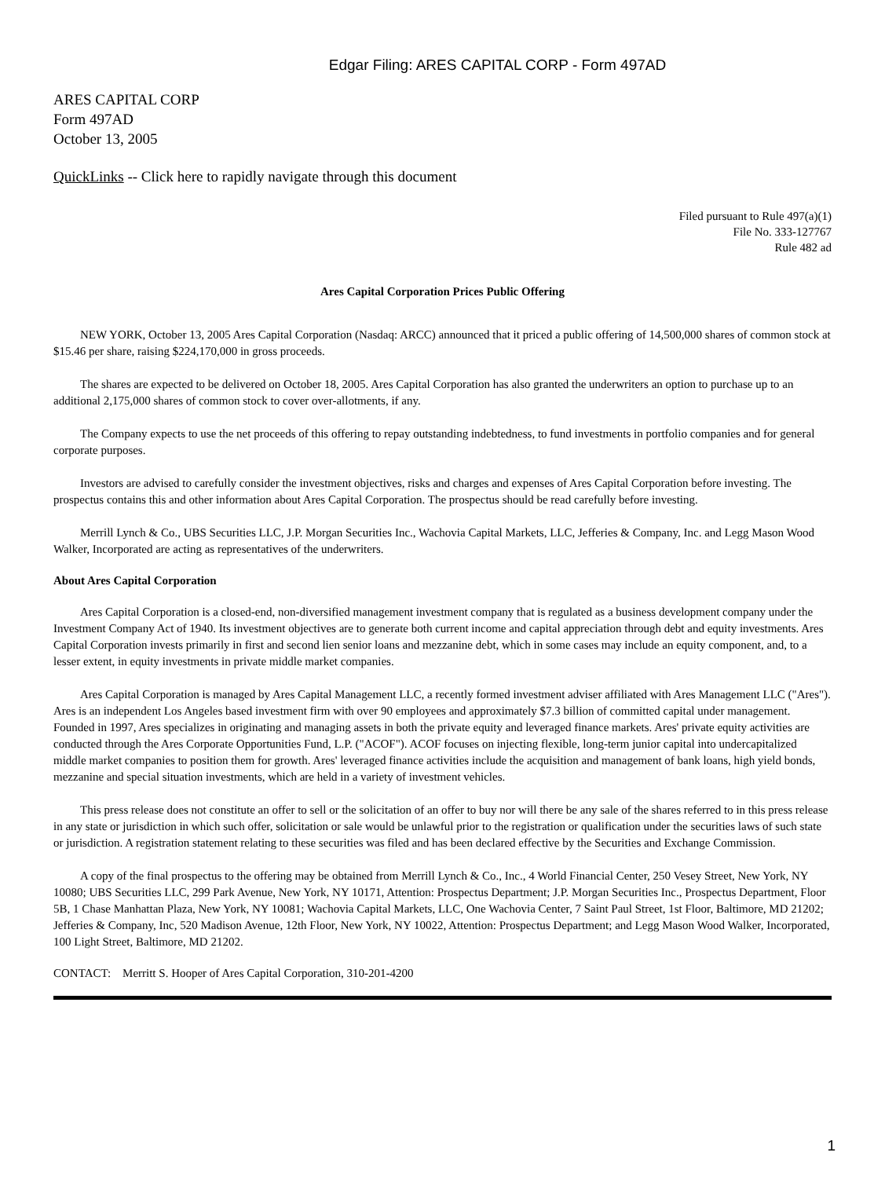Edgar Filing: ARES CAPITAL CORP - Form 497AD
ARES CAPITAL CORP
Form 497AD
October 13, 2005
QuickLinks -- Click here to rapidly navigate through this document
Filed pursuant to Rule 497(a)(1)
File No. 333-127767
Rule 482 ad
Ares Capital Corporation Prices Public Offering
NEW YORK, October 13, 2005 Ares Capital Corporation (Nasdaq: ARCC) announced that it priced a public offering of 14,500,000 shares of common stock at $15.46 per share, raising $224,170,000 in gross proceeds.
The shares are expected to be delivered on October 18, 2005. Ares Capital Corporation has also granted the underwriters an option to purchase up to an additional 2,175,000 shares of common stock to cover over-allotments, if any.
The Company expects to use the net proceeds of this offering to repay outstanding indebtedness, to fund investments in portfolio companies and for general corporate purposes.
Investors are advised to carefully consider the investment objectives, risks and charges and expenses of Ares Capital Corporation before investing. The prospectus contains this and other information about Ares Capital Corporation. The prospectus should be read carefully before investing.
Merrill Lynch & Co., UBS Securities LLC, J.P. Morgan Securities Inc., Wachovia Capital Markets, LLC, Jefferies & Company, Inc. and Legg Mason Wood Walker, Incorporated are acting as representatives of the underwriters.
About Ares Capital Corporation
Ares Capital Corporation is a closed-end, non-diversified management investment company that is regulated as a business development company under the Investment Company Act of 1940. Its investment objectives are to generate both current income and capital appreciation through debt and equity investments. Ares Capital Corporation invests primarily in first and second lien senior loans and mezzanine debt, which in some cases may include an equity component, and, to a lesser extent, in equity investments in private middle market companies.
Ares Capital Corporation is managed by Ares Capital Management LLC, a recently formed investment adviser affiliated with Ares Management LLC ("Ares"). Ares is an independent Los Angeles based investment firm with over 90 employees and approximately $7.3 billion of committed capital under management. Founded in 1997, Ares specializes in originating and managing assets in both the private equity and leveraged finance markets. Ares' private equity activities are conducted through the Ares Corporate Opportunities Fund, L.P. ("ACOF"). ACOF focuses on injecting flexible, long-term junior capital into undercapitalized middle market companies to position them for growth. Ares' leveraged finance activities include the acquisition and management of bank loans, high yield bonds, mezzanine and special situation investments, which are held in a variety of investment vehicles.
This press release does not constitute an offer to sell or the solicitation of an offer to buy nor will there be any sale of the shares referred to in this press release in any state or jurisdiction in which such offer, solicitation or sale would be unlawful prior to the registration or qualification under the securities laws of such state or jurisdiction. A registration statement relating to these securities was filed and has been declared effective by the Securities and Exchange Commission.
A copy of the final prospectus to the offering may be obtained from Merrill Lynch & Co., Inc., 4 World Financial Center, 250 Vesey Street, New York, NY 10080; UBS Securities LLC, 299 Park Avenue, New York, NY 10171, Attention: Prospectus Department; J.P. Morgan Securities Inc., Prospectus Department, Floor 5B, 1 Chase Manhattan Plaza, New York, NY 10081; Wachovia Capital Markets, LLC, One Wachovia Center, 7 Saint Paul Street, 1st Floor, Baltimore, MD 21202; Jefferies & Company, Inc, 520 Madison Avenue, 12th Floor, New York, NY 10022, Attention: Prospectus Department; and Legg Mason Wood Walker, Incorporated, 100 Light Street, Baltimore, MD 21202.
CONTACT: Merritt S. Hooper of Ares Capital Corporation, 310-201-4200
1